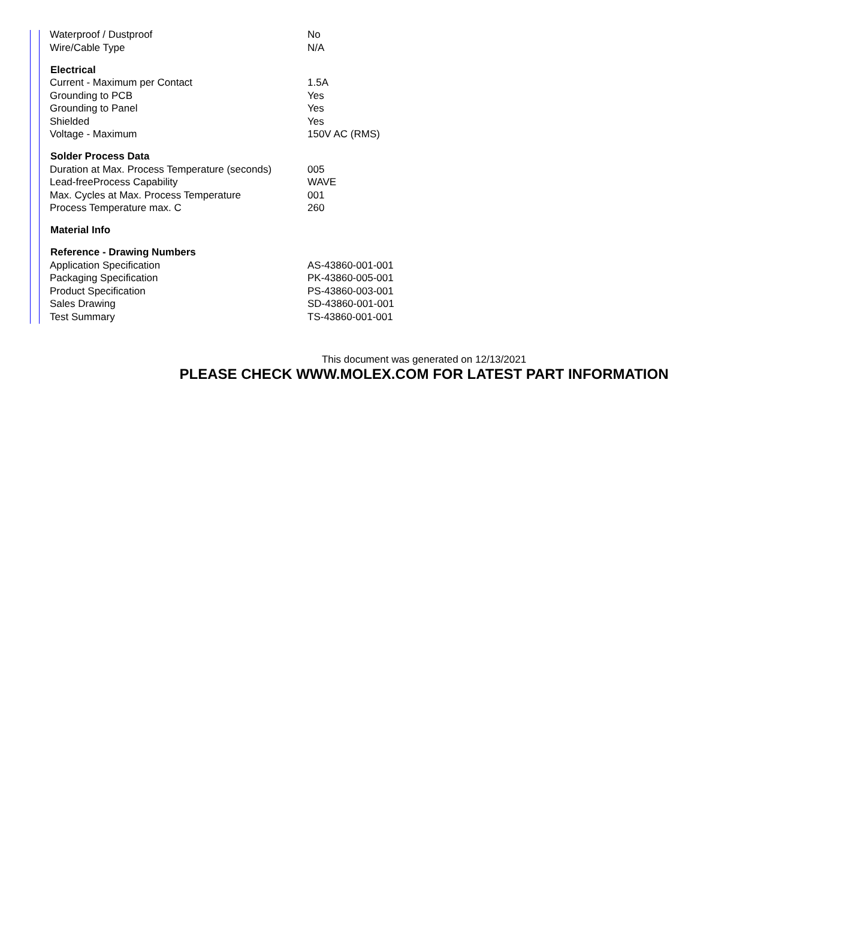| Waterproof / Dustproof | No |
| Wire/Cable Type | N/A |
| Electrical | |
| Current - Maximum per Contact | 1.5A |
| Grounding to PCB | Yes |
| Grounding to Panel | Yes |
| Shielded | Yes |
| Voltage - Maximum | 150V AC (RMS) |
| Solder Process Data | |
| Duration at Max. Process Temperature (seconds) | 005 |
| Lead-freeProcess Capability | WAVE |
| Max. Cycles at Max. Process Temperature | 001 |
| Process Temperature max. C | 260 |
| Material Info | |
| Reference - Drawing Numbers | |
| Application Specification | AS-43860-001-001 |
| Packaging Specification | PK-43860-005-001 |
| Product Specification | PS-43860-003-001 |
| Sales Drawing | SD-43860-001-001 |
| Test Summary | TS-43860-001-001 |
This document was generated on 12/13/2021
PLEASE CHECK WWW.MOLEX.COM FOR LATEST PART INFORMATION